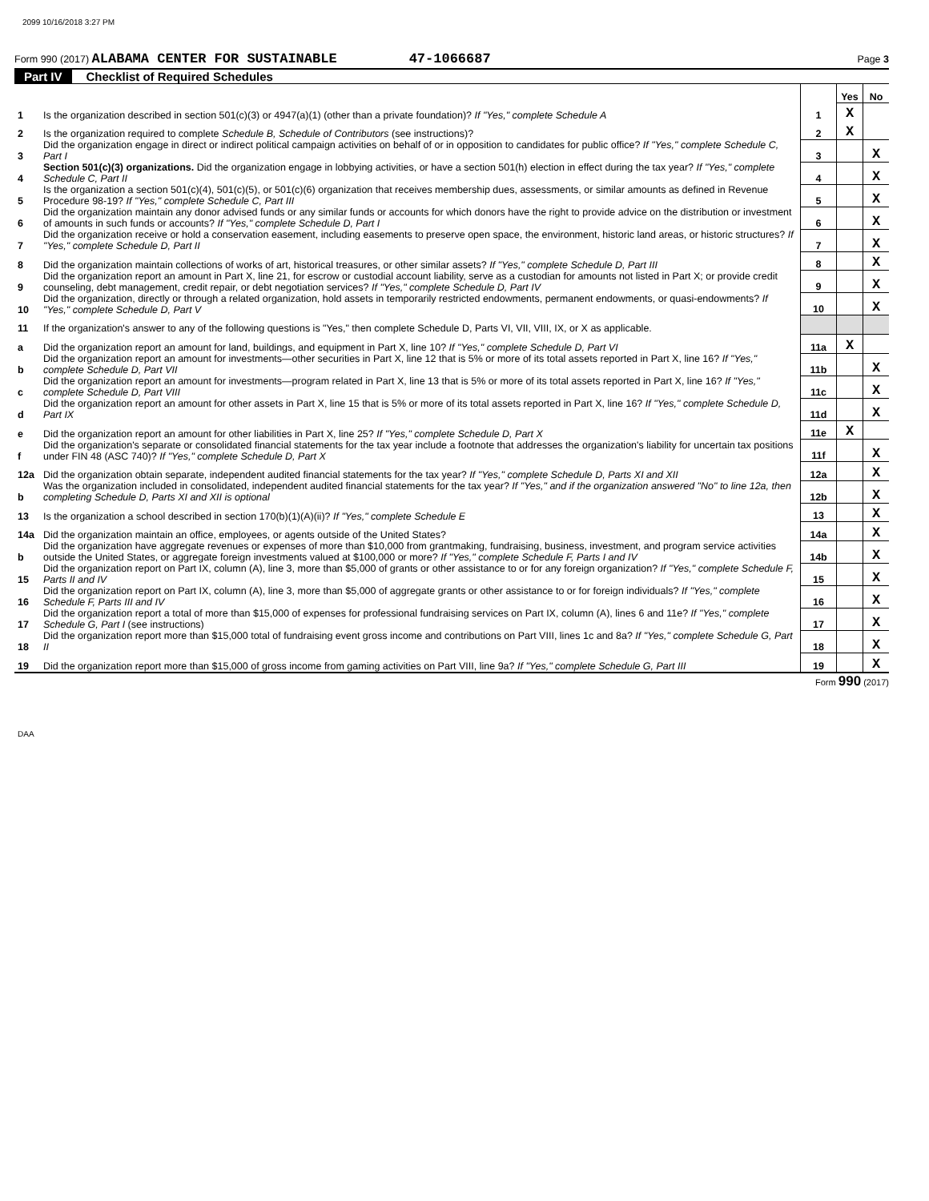2099 10/16/2018 3:27 PM
Form 990 (2017) ALABAMA CENTER FOR SUSTAINABLE 47-1066687 Page 3
Part IV Checklist of Required Schedules
| | | | Yes | No |
| 1 | Is the organization described in section 501(c)(3) or 4947(a)(1) (other than a private foundation)? If "Yes," complete Schedule A | 1 | X | |
| 2 | Is the organization required to complete Schedule B, Schedule of Contributors (see instructions)? | 2 | X | |
| 3 | Did the organization engage in direct or indirect political campaign activities on behalf of or in opposition to candidates for public office? If "Yes," complete Schedule C, Part I | 3 | | X |
| 4 | Section 501(c)(3) organizations. Did the organization engage in lobbying activities, or have a section 501(h) election in effect during the tax year? If "Yes," complete Schedule C, Part II | 4 | | X |
| 5 | Is the organization a section 501(c)(4), 501(c)(5), or 501(c)(6) organization that receives membership dues, assessments, or similar amounts as defined in Revenue Procedure 98-19? If "Yes," complete Schedule C, Part III | 5 | | X |
| 6 | Did the organization maintain any donor advised funds or any similar funds or accounts for which donors have the right to provide advice on the distribution or investment of amounts in such funds or accounts? If "Yes," complete Schedule D, Part I | 6 | | X |
| 7 | Did the organization receive or hold a conservation easement, including easements to preserve open space, the environment, historic land areas, or historic structures? If "Yes," complete Schedule D, Part II | 7 | | X |
| 8 | Did the organization maintain collections of works of art, historical treasures, or other similar assets? If "Yes," complete Schedule D, Part III | 8 | | X |
| 9 | Did the organization report an amount in Part X, line 21, for escrow or custodial account liability, serve as a custodian for amounts not listed in Part X; or provide credit counseling, debt management, credit repair, or debt negotiation services? If "Yes," complete Schedule D, Part IV | 9 | | X |
| 10 | Did the organization, directly or through a related organization, hold assets in temporarily restricted endowments, permanent endowments, or quasi-endowments? If "Yes," complete Schedule D, Part V | 10 | | X |
| 11 | If the organization's answer to any of the following questions is "Yes," then complete Schedule D, Parts VI, VII, VIII, IX, or X as applicable. | | | |
| a | Did the organization report an amount for land, buildings, and equipment in Part X, line 10? If "Yes," complete Schedule D, Part VI | 11a | X | |
| b | Did the organization report an amount for investments—other securities in Part X, line 12 that is 5% or more of its total assets reported in Part X, line 16? If "Yes," complete Schedule D, Part VII | 11b | | X |
| c | Did the organization report an amount for investments—program related in Part X, line 13 that is 5% or more of its total assets reported in Part X, line 16? If "Yes," complete Schedule D, Part VIII | 11c | | X |
| d | Did the organization report an amount for other assets in Part X, line 15 that is 5% or more of its total assets reported in Part X, line 16? If "Yes," complete Schedule D, Part IX | 11d | | X |
| e | Did the organization report an amount for other liabilities in Part X, line 25? If "Yes," complete Schedule D, Part X | 11e | X | |
| f | Did the organization's separate or consolidated financial statements for the tax year include a footnote that addresses the organization's liability for uncertain tax positions under FIN 48 (ASC 740)? If "Yes," complete Schedule D, Part X | 11f | | X |
| 12a | Did the organization obtain separate, independent audited financial statements for the tax year? If "Yes," complete Schedule D, Parts XI and XII | 12a | | X |
| b | Was the organization included in consolidated, independent audited financial statements for the tax year? If "Yes," and if the organization answered "No" to line 12a, then completing Schedule D, Parts XI and XII is optional | 12b | | X |
| 13 | Is the organization a school described in section 170(b)(1)(A)(ii)? If "Yes," complete Schedule E | 13 | | X |
| 14a | Did the organization maintain an office, employees, or agents outside of the United States? | 14a | | X |
| b | Did the organization have aggregate revenues or expenses of more than $10,000 from grantmaking, fundraising, business, investment, and program service activities outside the United States, or aggregate foreign investments valued at $100,000 or more? If "Yes," complete Schedule F, Parts I and IV | 14b | | X |
| 15 | Did the organization report on Part IX, column (A), line 3, more than $5,000 of grants or other assistance to or for any foreign organization? If "Yes," complete Schedule F, Parts II and IV | 15 | | X |
| 16 | Did the organization report on Part IX, column (A), line 3, more than $5,000 of aggregate grants or other assistance to or for foreign individuals? If "Yes," complete Schedule F, Parts III and IV | 16 | | X |
| 17 | Did the organization report a total of more than $15,000 of expenses for professional fundraising services on Part IX, column (A), lines 6 and 11e? If "Yes," complete Schedule G, Part I (see instructions) | 17 | | X |
| 18 | Did the organization report more than $15,000 total of fundraising event gross income and contributions on Part VIII, lines 1c and 8a? If "Yes," complete Schedule G, Part II | 18 | | X |
| 19 | Did the organization report more than $15,000 of gross income from gaming activities on Part VIII, line 9a? If "Yes," complete Schedule G, Part III | 19 | | X |
Form 990 (2017)
DAA